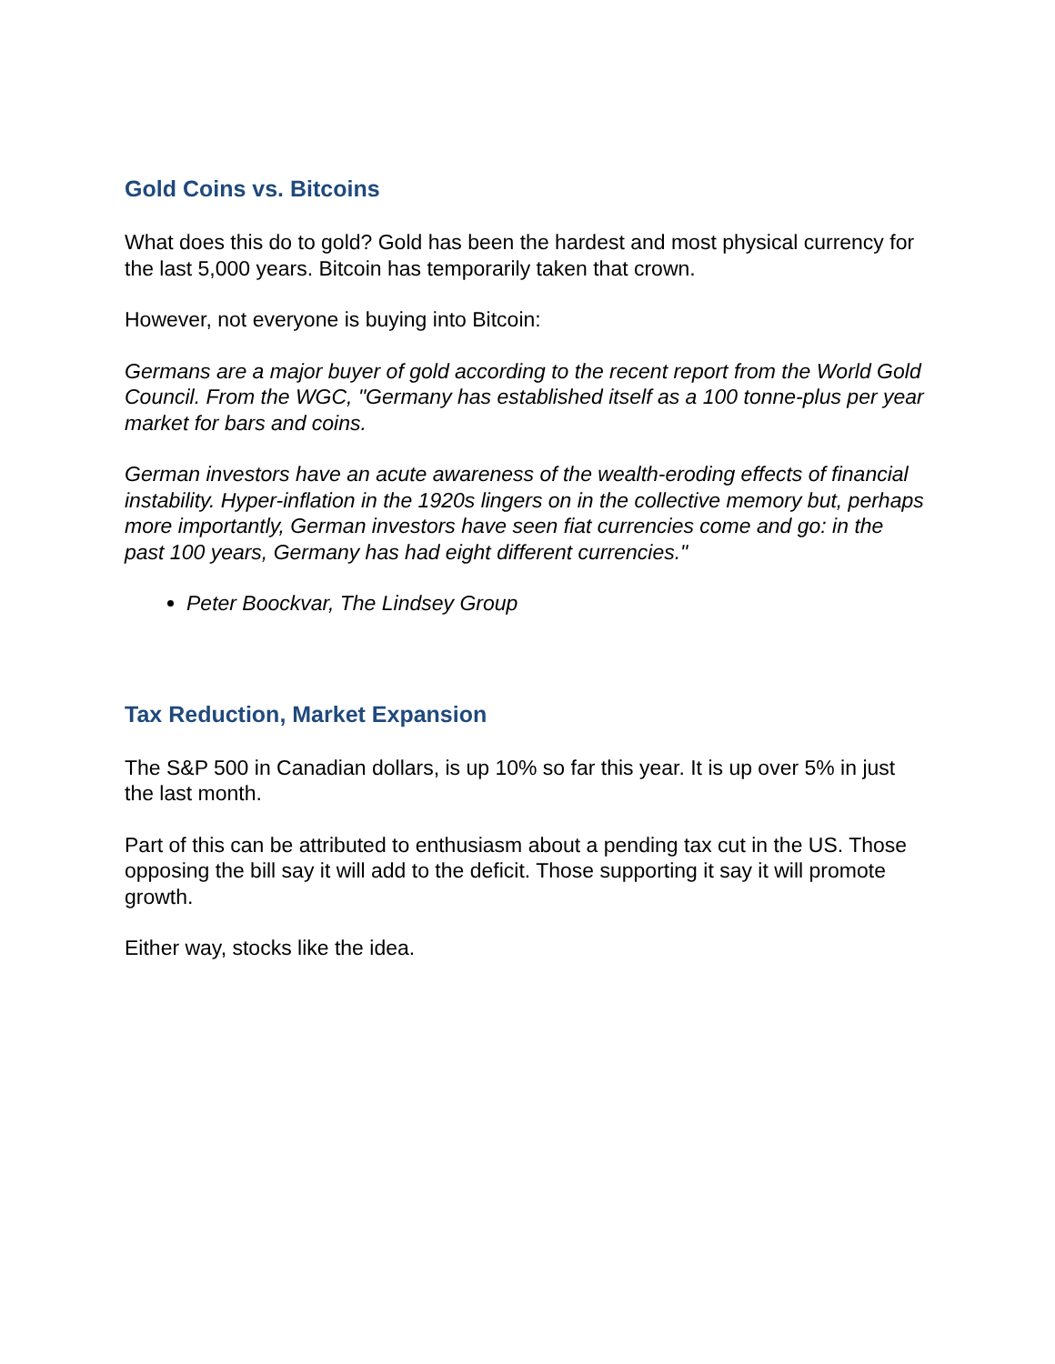Gold Coins vs. Bitcoins
What does this do to gold? Gold has been the hardest and most physical currency for the last 5,000 years. Bitcoin has temporarily taken that crown.
However, not everyone is buying into Bitcoin:
Germans are a major buyer of gold according to the recent report from the World Gold Council. From the WGC, "Germany has established itself as a 100 tonne-plus per year market for bars and coins.
German investors have an acute awareness of the wealth-eroding effects of financial instability. Hyper-inflation in the 1920s lingers on in the collective memory but, perhaps more importantly, German investors have seen fiat currencies come and go: in the past 100 years, Germany has had eight different currencies."
Peter Boockvar, The Lindsey Group
Tax Reduction, Market Expansion
The S&P 500 in Canadian dollars, is up 10% so far this year. It is up over 5% in just the last month.
Part of this can be attributed to enthusiasm about a pending tax cut in the US. Those opposing the bill say it will add to the deficit. Those supporting it say it will promote growth.
Either way, stocks like the idea.